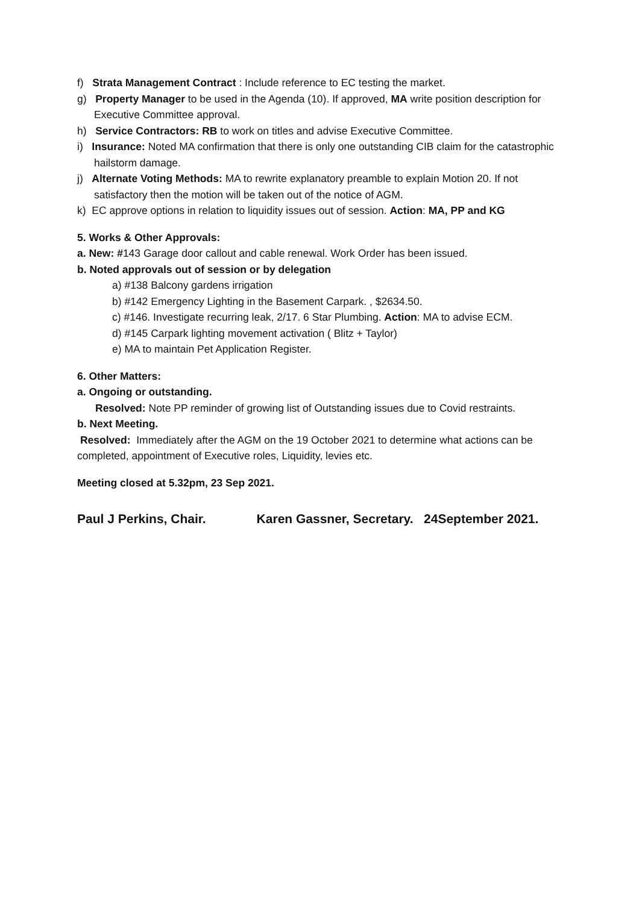f) Strata Management Contract : Include reference to EC testing the market.
g) Property Manager to be used in the Agenda (10). If approved, MA write position description for Executive Committee approval.
h) Service Contractors: RB to work on titles and advise Executive Committee.
i) Insurance: Noted MA confirmation that there is only one outstanding CIB claim for the catastrophic hailstorm damage.
j) Alternate Voting Methods: MA to rewrite explanatory preamble to explain Motion 20. If not satisfactory then the motion will be taken out of the notice of AGM.
k) EC approve options in relation to liquidity issues out of session. Action: MA, PP and KG
5. Works & Other Approvals:
a. New: #143 Garage door callout and cable renewal. Work Order has been issued.
b. Noted approvals out of session or by delegation
a) #138 Balcony gardens irrigation
b) #142 Emergency Lighting in the Basement Carpark. , $2634.50.
c) #146. Investigate recurring leak, 2/17. 6 Star Plumbing. Action: MA to advise ECM.
d) #145 Carpark lighting movement activation ( Blitz + Taylor)
e) MA to maintain Pet Application Register.
6. Other Matters:
a. Ongoing or outstanding.
Resolved: Note PP reminder of growing list of Outstanding issues due to Covid restraints.
b. Next Meeting.
Resolved: Immediately after the AGM on the 19 October 2021 to determine what actions can be completed, appointment of Executive roles, Liquidity, levies etc.
Meeting closed at 5.32pm, 23 Sep 2021.
Paul J Perkins, Chair. Karen Gassner, Secretary. 24September 2021.